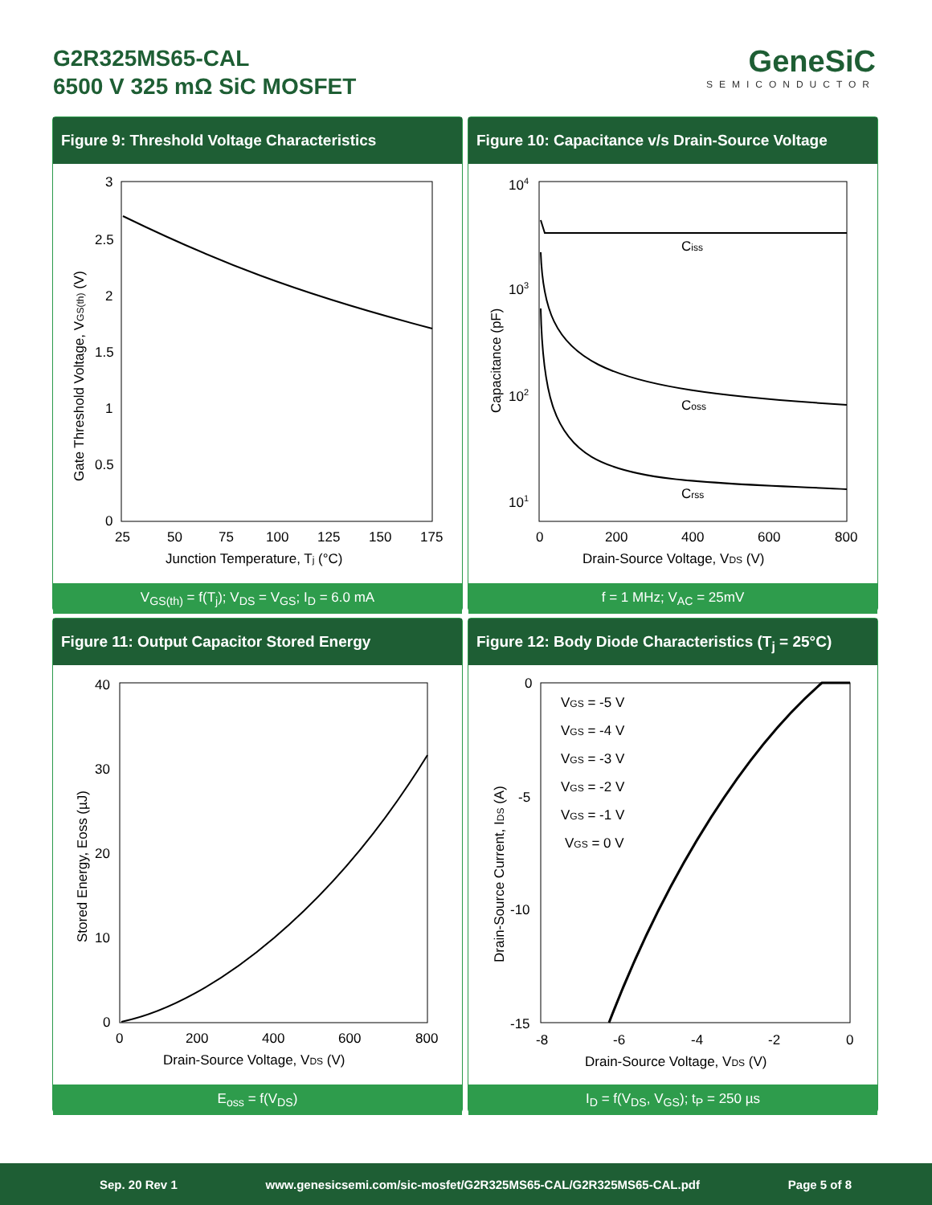G2R325MS65-CAL
6500 V 325 mΩ SiC MOSFET
GeneSiC
SEMICONDUCTOR
Figure 9: Threshold Voltage Characteristics
3
2.5
2
1.5
1
0.5
0
25
50
75
100
125
150
175
Junction Temperature, Tj (°C)
Gate Threshold Voltage, VGS(th) (V)
V<sub>GS(th)</sub> = f(T<sub>j</sub>); V<sub>DS</sub> = V<sub>GS</sub>; I<sub>D</sub> = 6.0 mA
Figure 10: Capacitance v/s Drain-Source Voltage
Ciss
Coss
Crss
104
103
102
101
0
200
400
600
800
Drain-Source Voltage, VDS (V)
Capacitance (pF)
f = 1 MHz; V<sub>AC</sub> = 25mV
Figure 11: Output Capacitor Stored Energy
40
30
20
10
0
0
200
400
600
800
Drain-Source Voltage, VDS (V)
Stored Energy, Eoss (µJ)
E<sub>oss</sub> = f(V<sub>DS</sub>)
Figure 12: Body Diode Characteristics (T<sub>j</sub> = 25°C)
VGS = -5 V
VGS = -4 V
VGS = -3 V
VGS = -2 V
VGS = -1 V
VGS = 0 V
0
-5
-10
-15
-8
-6
-4
-2
0
Drain-Source Voltage, VDS (V)
Drain-Source Current, IDS (A)
I<sub>D</sub> = f(V<sub>DS</sub>, V<sub>GS</sub>); t<sub>P</sub> = 250 µs
Sep. 20 Rev 1 www.genesicsemi.com/sic-mosfet/G2R325MS65-CAL/G2R325MS65-CAL.pdf Page 5 of 8